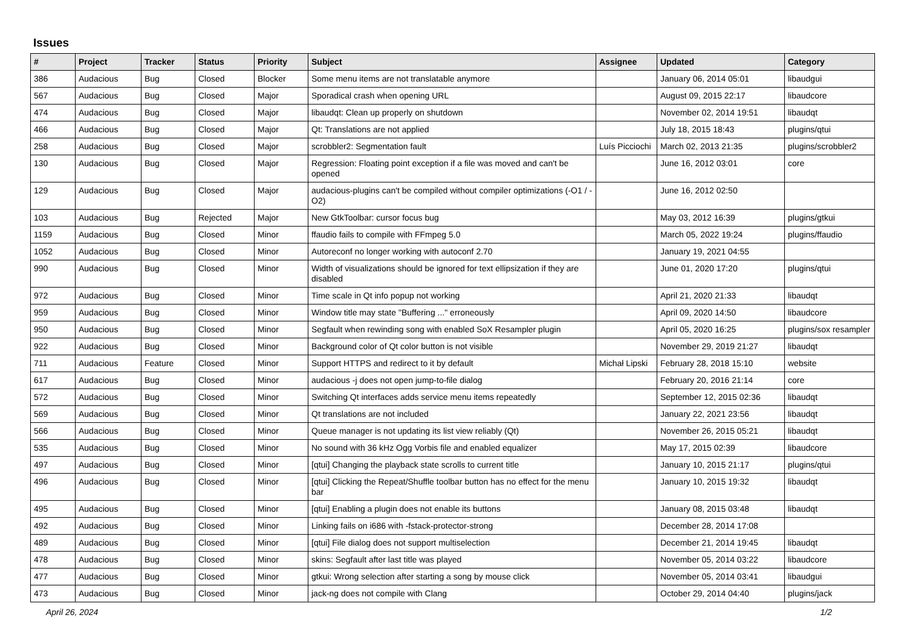Issues
| # | Project | Tracker | Status | Priority | Subject | Assignee | Updated | Category |
| --- | --- | --- | --- | --- | --- | --- | --- | --- |
| 386 | Audacious | Bug | Closed | Blocker | Some menu items are not translatable anymore | | January 06, 2014 05:01 | libaudgui |
| 567 | Audacious | Bug | Closed | Major | Sporadical crash when opening URL | | August 09, 2015 22:17 | libaudcore |
| 474 | Audacious | Bug | Closed | Major | libaudqt: Clean up properly on shutdown | | November 02, 2014 19:51 | libaudqt |
| 466 | Audacious | Bug | Closed | Major | Qt: Translations are not applied | | July 18, 2015 18:43 | plugins/qtui |
| 258 | Audacious | Bug | Closed | Major | scrobbler2: Segmentation fault | Luís Picciochi | March 02, 2013 21:35 | plugins/scrobbler2 |
| 130 | Audacious | Bug | Closed | Major | Regression: Floating point exception if a file was moved and can't be opened | | June 16, 2012 03:01 | core |
| 129 | Audacious | Bug | Closed | Major | audacious-plugins can't be compiled without compiler optimizations (-O1 / -O2) | | June 16, 2012 02:50 | |
| 103 | Audacious | Bug | Rejected | Major | New GtkToolbar: cursor focus bug | | May 03, 2012 16:39 | plugins/gtkui |
| 1159 | Audacious | Bug | Closed | Minor | ffaudio fails to compile with FFmpeg 5.0 | | March 05, 2022 19:24 | plugins/ffaudio |
| 1052 | Audacious | Bug | Closed | Minor | Autoreconf no longer working with autoconf 2.70 | | January 19, 2021 04:55 | |
| 990 | Audacious | Bug | Closed | Minor | Width of visualizations should be ignored for text ellipsization if they are disabled | | June 01, 2020 17:20 | plugins/qtui |
| 972 | Audacious | Bug | Closed | Minor | Time scale in Qt info popup not working | | April 21, 2020 21:33 | libaudqt |
| 959 | Audacious | Bug | Closed | Minor | Window title may state "Buffering ..." erroneously | | April 09, 2020 14:50 | libaudcore |
| 950 | Audacious | Bug | Closed | Minor | Segfault when rewinding song with enabled SoX Resampler plugin | | April 05, 2020 16:25 | plugins/sox resampler |
| 922 | Audacious | Bug | Closed | Minor | Background color of Qt color button is not visible | | November 29, 2019 21:27 | libaudqt |
| 711 | Audacious | Feature | Closed | Minor | Support HTTPS and redirect to it by default | Michał Lipski | February 28, 2018 15:10 | website |
| 617 | Audacious | Bug | Closed | Minor | audacious -j does not open jump-to-file dialog | | February 20, 2016 21:14 | core |
| 572 | Audacious | Bug | Closed | Minor | Switching Qt interfaces adds service menu items repeatedly | | September 12, 2015 02:36 | libaudqt |
| 569 | Audacious | Bug | Closed | Minor | Qt translations are not included | | January 22, 2021 23:56 | libaudqt |
| 566 | Audacious | Bug | Closed | Minor | Queue manager is not updating its list view reliably (Qt) | | November 26, 2015 05:21 | libaudqt |
| 535 | Audacious | Bug | Closed | Minor | No sound with 36 kHz Ogg Vorbis file and enabled equalizer | | May 17, 2015 02:39 | libaudcore |
| 497 | Audacious | Bug | Closed | Minor | [qtui] Changing the playback state scrolls to current title | | January 10, 2015 21:17 | plugins/qtui |
| 496 | Audacious | Bug | Closed | Minor | [qtui] Clicking the Repeat/Shuffle toolbar button has no effect for the menu bar | | January 10, 2015 19:32 | libaudqt |
| 495 | Audacious | Bug | Closed | Minor | [qtui] Enabling a plugin does not enable its buttons | | January 08, 2015 03:48 | libaudqt |
| 492 | Audacious | Bug | Closed | Minor | Linking fails on i686 with -fstack-protector-strong | | December 28, 2014 17:08 | |
| 489 | Audacious | Bug | Closed | Minor | [qtui] File dialog does not support multiselection | | December 21, 2014 19:45 | libaudqt |
| 478 | Audacious | Bug | Closed | Minor | skins: Segfault after last title was played | | November 05, 2014 03:22 | libaudcore |
| 477 | Audacious | Bug | Closed | Minor | gtkui: Wrong selection after starting a song by mouse click | | November 05, 2014 03:41 | libaudgui |
| 473 | Audacious | Bug | Closed | Minor | jack-ng does not compile with Clang | | October 29, 2014 04:40 | plugins/jack |
April 26, 2024 1/2